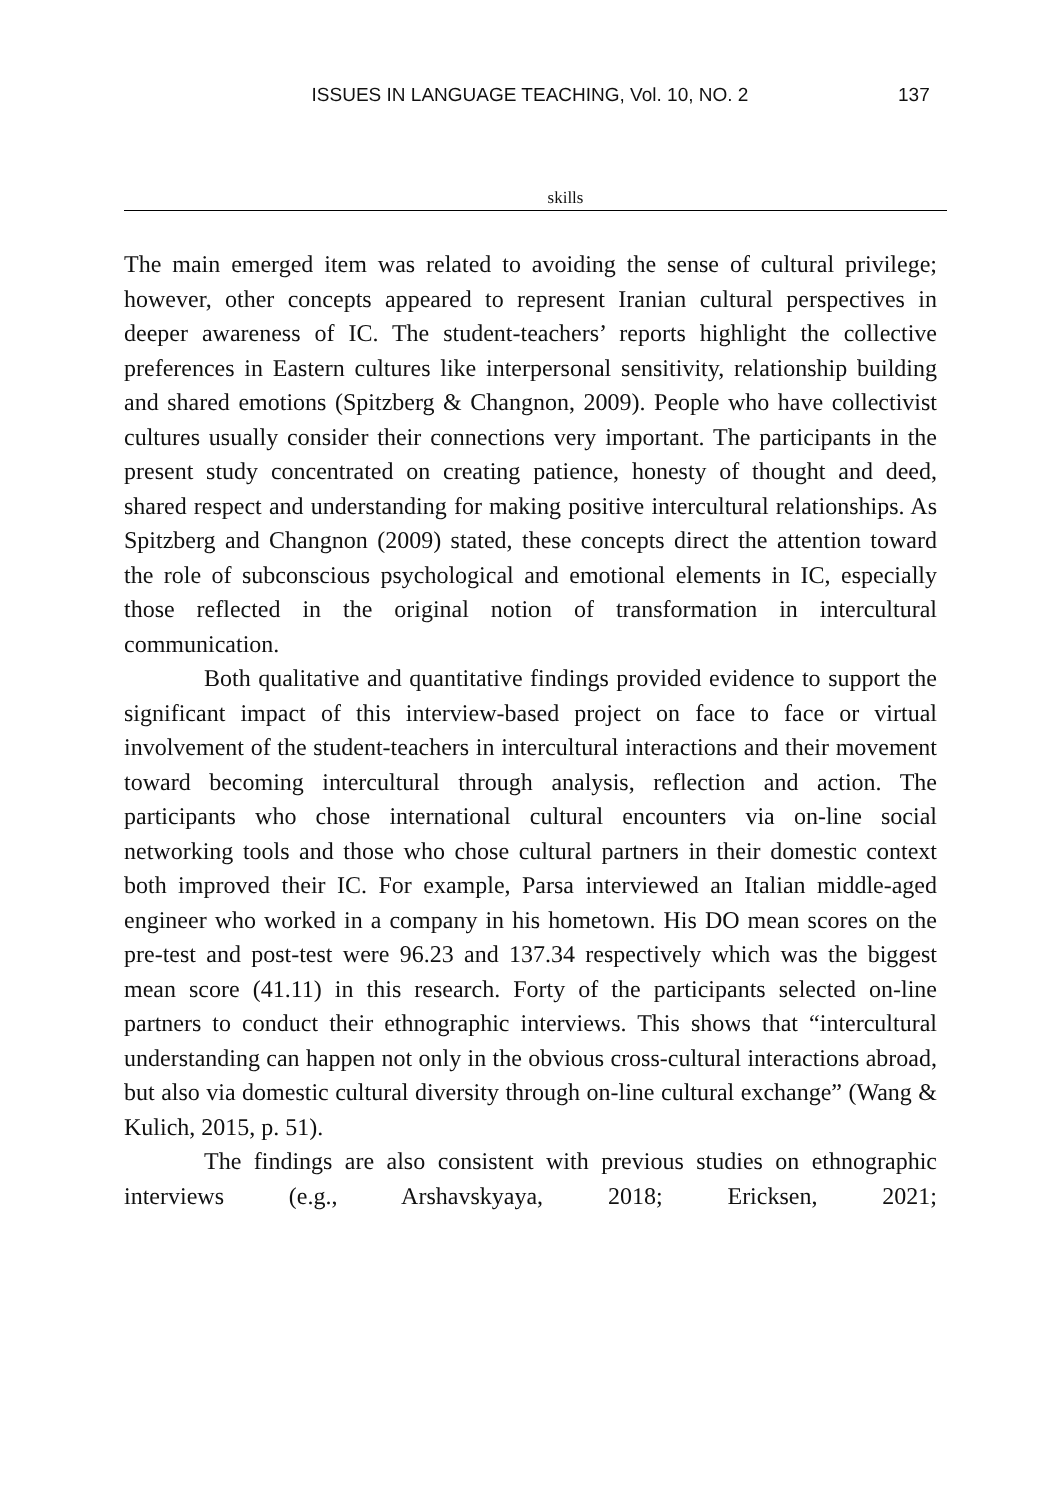ISSUES IN LANGUAGE TEACHING, Vol. 10, NO. 2 137
skills
The main emerged item was related to avoiding the sense of cultural privilege; however, other concepts appeared to represent Iranian cultural perspectives in deeper awareness of IC. The student-teachers’ reports highlight the collective preferences in Eastern cultures like interpersonal sensitivity, relationship building and shared emotions (Spitzberg & Changnon, 2009). People who have collectivist cultures usually consider their connections very important. The participants in the present study concentrated on creating patience, honesty of thought and deed, shared respect and understanding for making positive intercultural relationships. As Spitzberg and Changnon (2009) stated, these concepts direct the attention toward the role of subconscious psychological and emotional elements in IC, especially those reflected in the original notion of transformation in intercultural communication.
Both qualitative and quantitative findings provided evidence to support the significant impact of this interview-based project on face to face or virtual involvement of the student-teachers in intercultural interactions and their movement toward becoming intercultural through analysis, reflection and action. The participants who chose international cultural encounters via on-line social networking tools and those who chose cultural partners in their domestic context both improved their IC. For example, Parsa interviewed an Italian middle-aged engineer who worked in a company in his hometown. His DO mean scores on the pre-test and post-test were 96.23 and 137.34 respectively which was the biggest mean score (41.11) in this research. Forty of the participants selected on-line partners to conduct their ethnographic interviews. This shows that “intercultural understanding can happen not only in the obvious cross-cultural interactions abroad, but also via domestic cultural diversity through on-line cultural exchange” (Wang & Kulich, 2015, p. 51).
The findings are also consistent with previous studies on ethnographic interviews (e.g., Arshavskyaya, 2018; Ericksen, 2021;